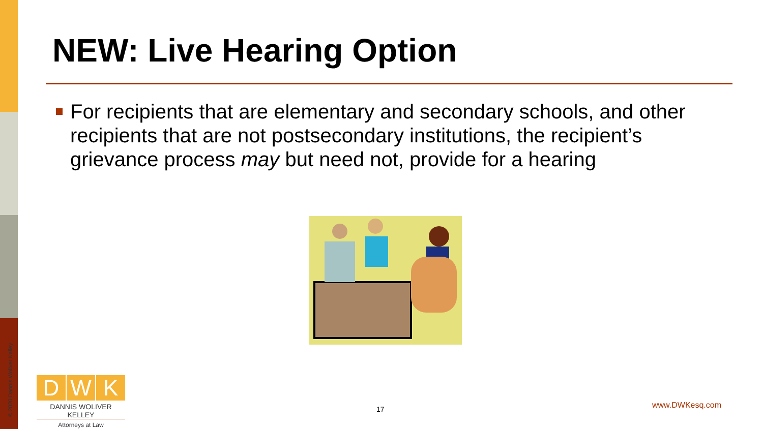NEW: Live Hearing Option
For recipients that are elementary and secondary schools, and other recipients that are not postsecondary institutions, the recipient’s grievance process may but need not, provide for a hearing
© 2020 Dannis Woliver Kelley
D W K
DANNIS WOLIVER KELLEY
Attorneys at Law
17 www.DWKesq.com